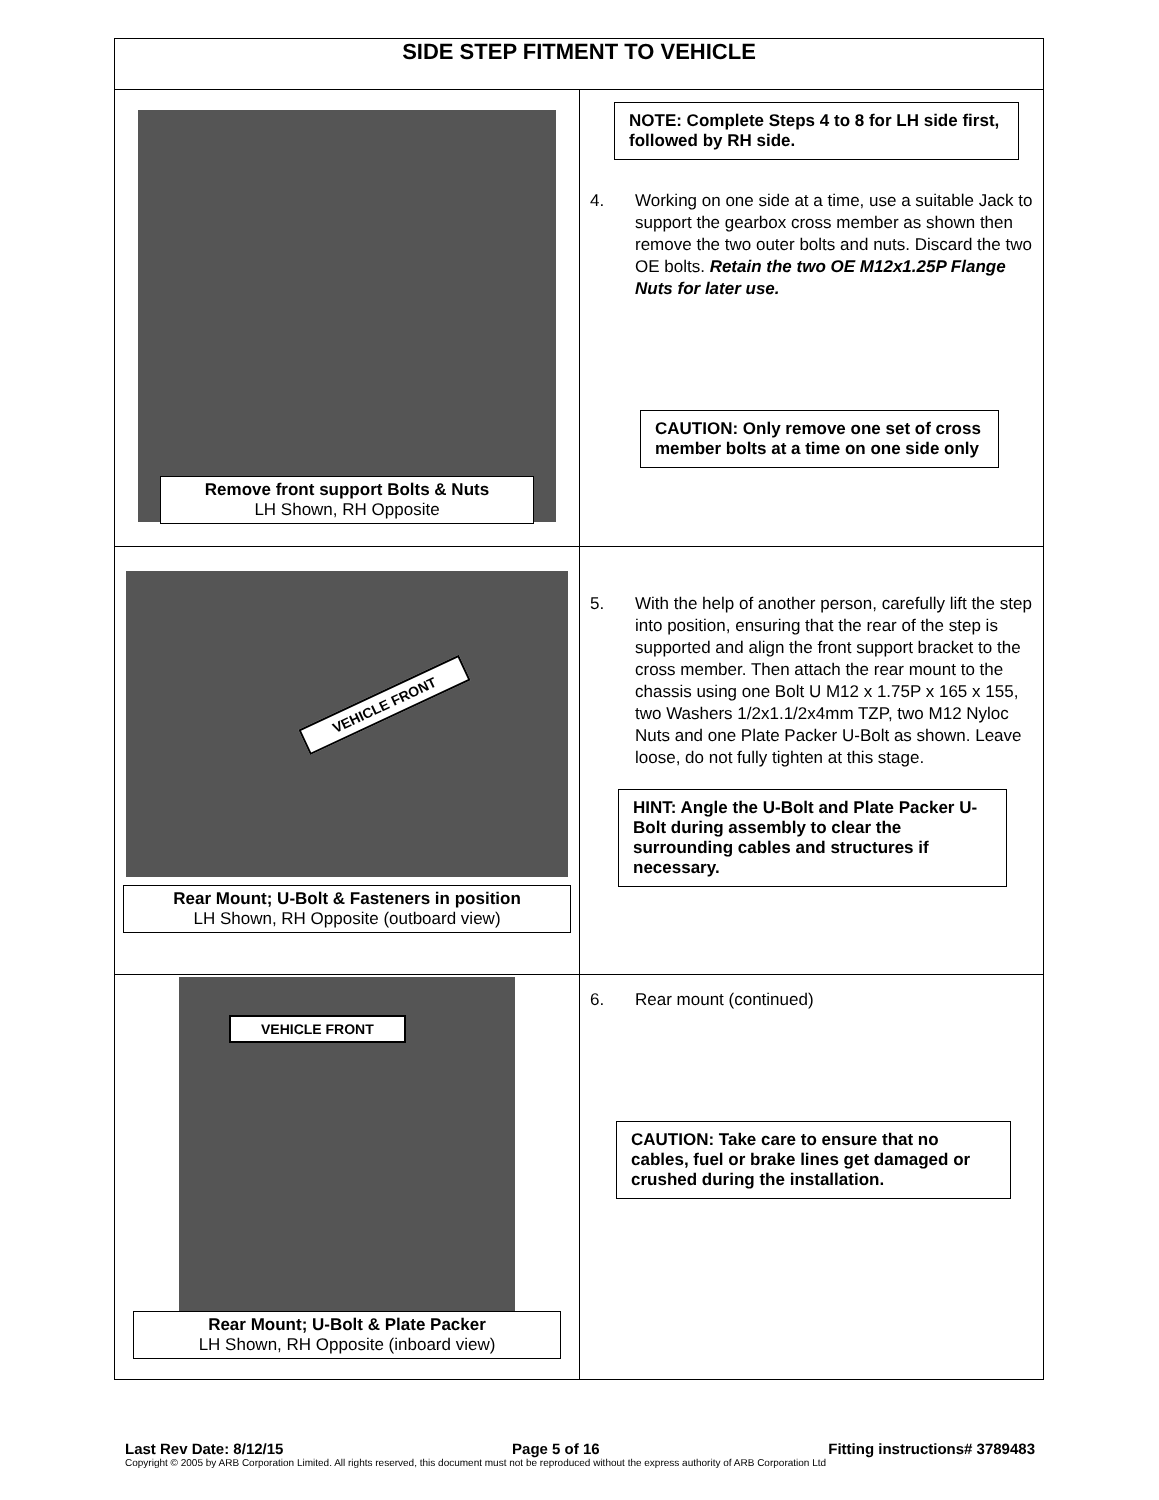| SIDE STEP FITMENT TO VEHICLE | |
| --- | --- |
| Remove front support Bolts & Nuts LH Shown, RH Opposite | NOTE: Complete Steps 4 to 8 for LH side first, followed by RH side. 4. Working on one side at a time, use a suitable Jack to support the gearbox cross member as shown then remove the two outer bolts and nuts. Discard the two OE bolts. Retain the two OE M12x1.25P Flange Nuts for later use. CAUTION: Only remove one set of cross member bolts at a time on one side only |
| VEHICLE FRONT Rear Mount; U-Bolt & Fasteners in position LH Shown, RH Opposite (outboard view) | 5. With the help of another person, carefully lift the step into position, ensuring that the rear of the step is supported and align the front support bracket to the cross member. Then attach the rear mount to the chassis using one Bolt U M12 x 1.75P x 165 x 155, two Washers 1/2x1.1/2x4mm TZP, two M12 Nyloc Nuts and one Plate Packer U-Bolt as shown. Leave loose, do not fully tighten at this stage. HINT: Angle the U-Bolt and Plate Packer U-Bolt during assembly to clear the surrounding cables and structures if necessary. |
| VEHICLE FRONT Rear Mount; U-Bolt & Plate Packer LH Shown, RH Opposite (inboard view) | 6. Rear mount (continued) CAUTION: Take care to ensure that no cables, fuel or brake lines get damaged or crushed during the installation. |
Last Rev Date: 8/12/15 Page 5 of 16 Fitting instructions# 3789483
Copyright © 2005 by ARB Corporation Limited. All rights reserved, this document must not be reproduced without the express authority of ARB Corporation Ltd